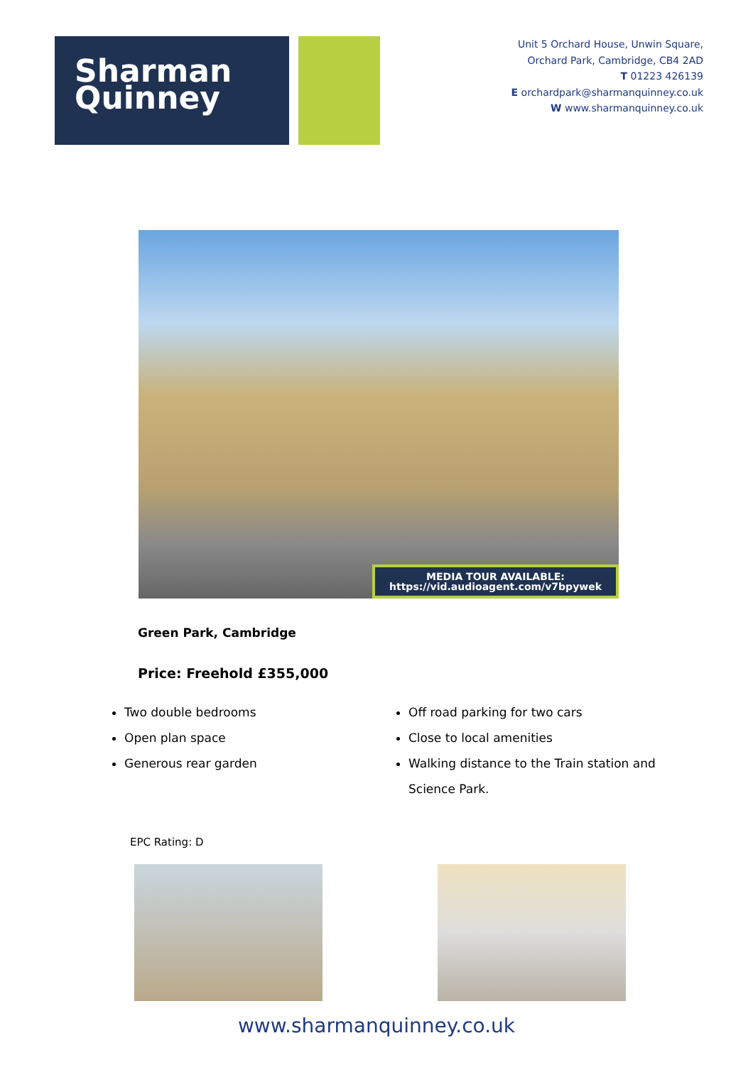Sharman
Quinney
Unit 5 Orchard House, Unwin Square,
Orchard Park, Cambridge, CB4 2AD
T 01223 426139
E orchardpark@sharmanquinney.co.uk
W www.sharmanquinney.co.uk
MEDIA TOUR AVAILABLE:
https://vid.audioagent.com/v7bpywek
Green Park, Cambridge
Price: Freehold £355,000
Two double bedrooms
Open plan space
Generous rear garden
Off road parking for two cars
Close to local amenities
Walking distance to the Train station and Science Park.
EPC Rating: D
www.sharmanquinney.co.uk